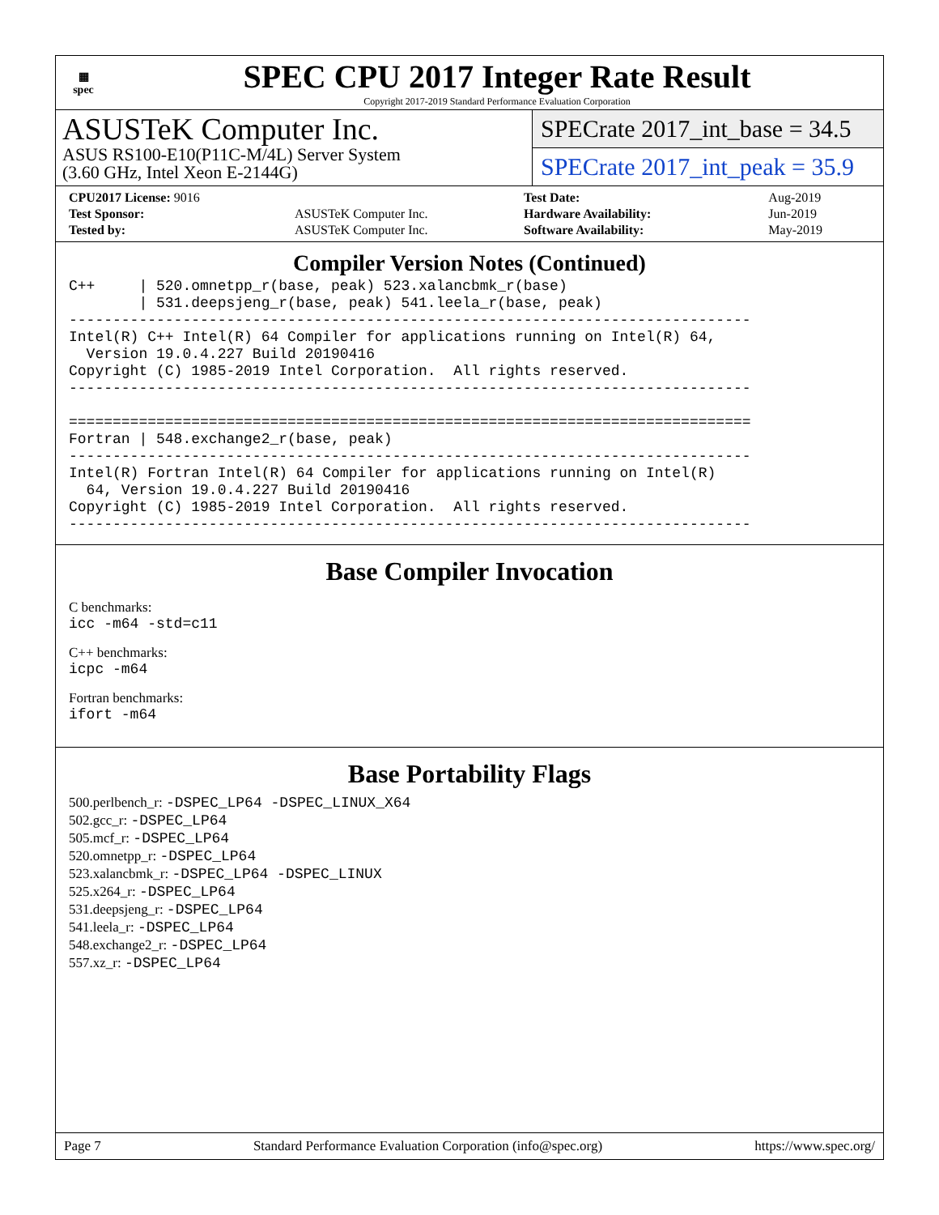▦
spec
SPEC CPU 2017 Integer Rate Result
Copyright 2017-2019 Standard Performance Evaluation Corporation
ASUSTeK Computer Inc.
ASUS RS100-E10(P11C-M/4L) Server System
(3.60 GHz, Intel Xeon E-2144G)
SPECrate 2017_int_base = 34.5
SPECrate 2017_int_peak = 35.9
| CPU2017 License: 9016 | |
| Test Sponsor: | ASUSTeK Computer Inc. |
| Tested by: | ASUSTeK Computer Inc. |
| Test Date: | Aug-2019 |
| Hardware Availability: | Jun-2019 |
| Software Availability: | May-2019 |
Compiler Version Notes (Continued)
C++     | 520.omnetpp_r(base, peak) 523.xalancbmk_r(base)
        | 531.deepsjeng_r(base, peak) 541.leela_r(base, peak)
------------------------------------------------------------------------------
Intel(R) C++ Intel(R) 64 Compiler for applications running on Intel(R) 64,
  Version 19.0.4.227 Build 20190416
Copyright (C) 1985-2019 Intel Corporation.  All rights reserved.
------------------------------------------------------------------------------

==============================================================================
Fortran | 548.exchange2_r(base, peak)
------------------------------------------------------------------------------
Intel(R) Fortran Intel(R) 64 Compiler for applications running on Intel(R)
  64, Version 19.0.4.227 Build 20190416
Copyright (C) 1985-2019 Intel Corporation.  All rights reserved.
------------------------------------------------------------------------------
Base Compiler Invocation
C benchmarks:
icc -m64 -std=c11
C++ benchmarks:
icpc -m64
Fortran benchmarks:
ifort -m64
Base Portability Flags
500.perlbench_r: -DSPEC_LP64 -DSPEC_LINUX_X64
502.gcc_r: -DSPEC_LP64
505.mcf_r: -DSPEC_LP64
520.omnetpp_r: -DSPEC_LP64
523.xalancbmk_r: -DSPEC_LP64 -DSPEC_LINUX
525.x264_r: -DSPEC_LP64
531.deepsjeng_r: -DSPEC_LP64
541.leela_r: -DSPEC_LP64
548.exchange2_r: -DSPEC_LP64
557.xz_r: -DSPEC_LP64
Page 7 Standard Performance Evaluation Corporation (info@spec.org) https://www.spec.org/